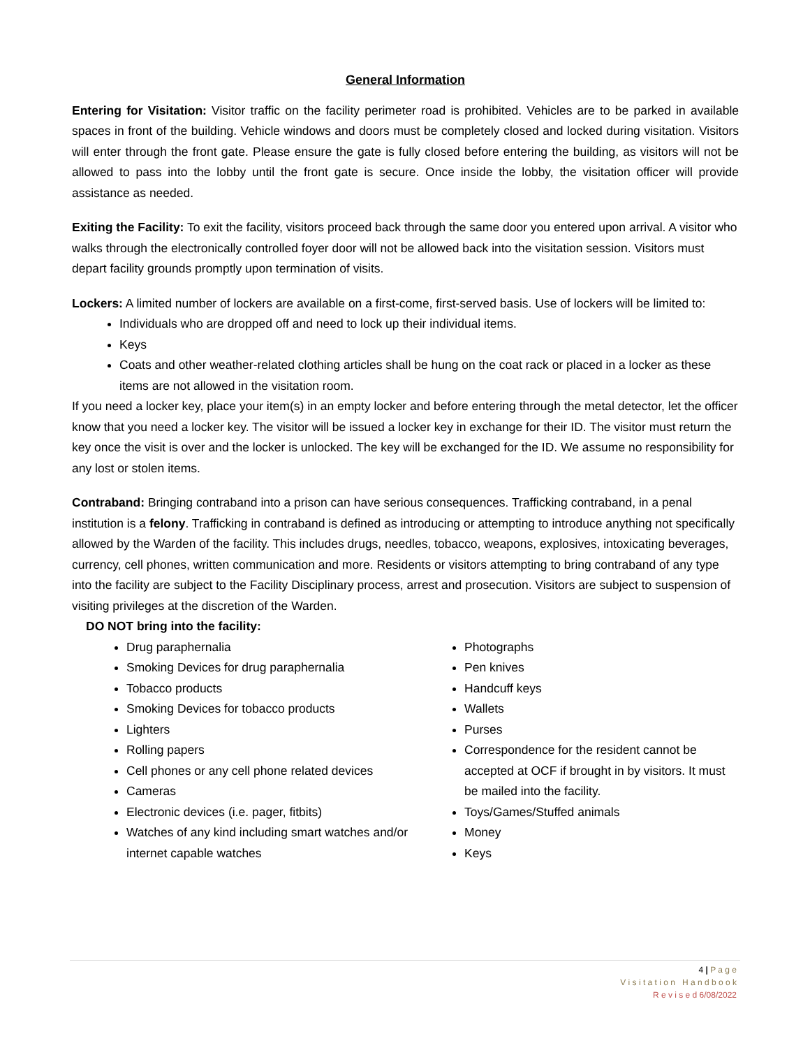General Information
Entering for Visitation: Visitor traffic on the facility perimeter road is prohibited. Vehicles are to be parked in available spaces in front of the building. Vehicle windows and doors must be completely closed and locked during visitation. Visitors will enter through the front gate. Please ensure the gate is fully closed before entering the building, as visitors will not be allowed to pass into the lobby until the front gate is secure. Once inside the lobby, the visitation officer will provide assistance as needed.
Exiting the Facility: To exit the facility, visitors proceed back through the same door you entered upon arrival. A visitor who walks through the electronically controlled foyer door will not be allowed back into the visitation session. Visitors must depart facility grounds promptly upon termination of visits.
Lockers: A limited number of lockers are available on a first-come, first-served basis. Use of lockers will be limited to:
Individuals who are dropped off and need to lock up their individual items.
Keys
Coats and other weather-related clothing articles shall be hung on the coat rack or placed in a locker as these items are not allowed in the visitation room.
If you need a locker key, place your item(s) in an empty locker and before entering through the metal detector, let the officer know that you need a locker key. The visitor will be issued a locker key in exchange for their ID. The visitor must return the key once the visit is over and the locker is unlocked. The key will be exchanged for the ID. We assume no responsibility for any lost or stolen items.
Contraband: Bringing contraband into a prison can have serious consequences. Trafficking contraband, in a penal institution is a felony. Trafficking in contraband is defined as introducing or attempting to introduce anything not specifically allowed by the Warden of the facility. This includes drugs, needles, tobacco, weapons, explosives, intoxicating beverages, currency, cell phones, written communication and more. Residents or visitors attempting to bring contraband of any type into the facility are subject to the Facility Disciplinary process, arrest and prosecution. Visitors are subject to suspension of visiting privileges at the discretion of the Warden.
DO NOT bring into the facility:
Drug paraphernalia
Smoking Devices for drug paraphernalia
Tobacco products
Smoking Devices for tobacco products
Lighters
Rolling papers
Cell phones or any cell phone related devices
Cameras
Electronic devices (i.e. pager, fitbits)
Watches of any kind including smart watches and/or internet capable watches
Photographs
Pen knives
Handcuff keys
Wallets
Purses
Correspondence for the resident cannot be accepted at OCF if brought in by visitors. It must be mailed into the facility.
Toys/Games/Stuffed animals
Money
Keys
4 | P a g e
V i s i t a t i o n H a n d b o o k
R e v i s e d 6/08/2022